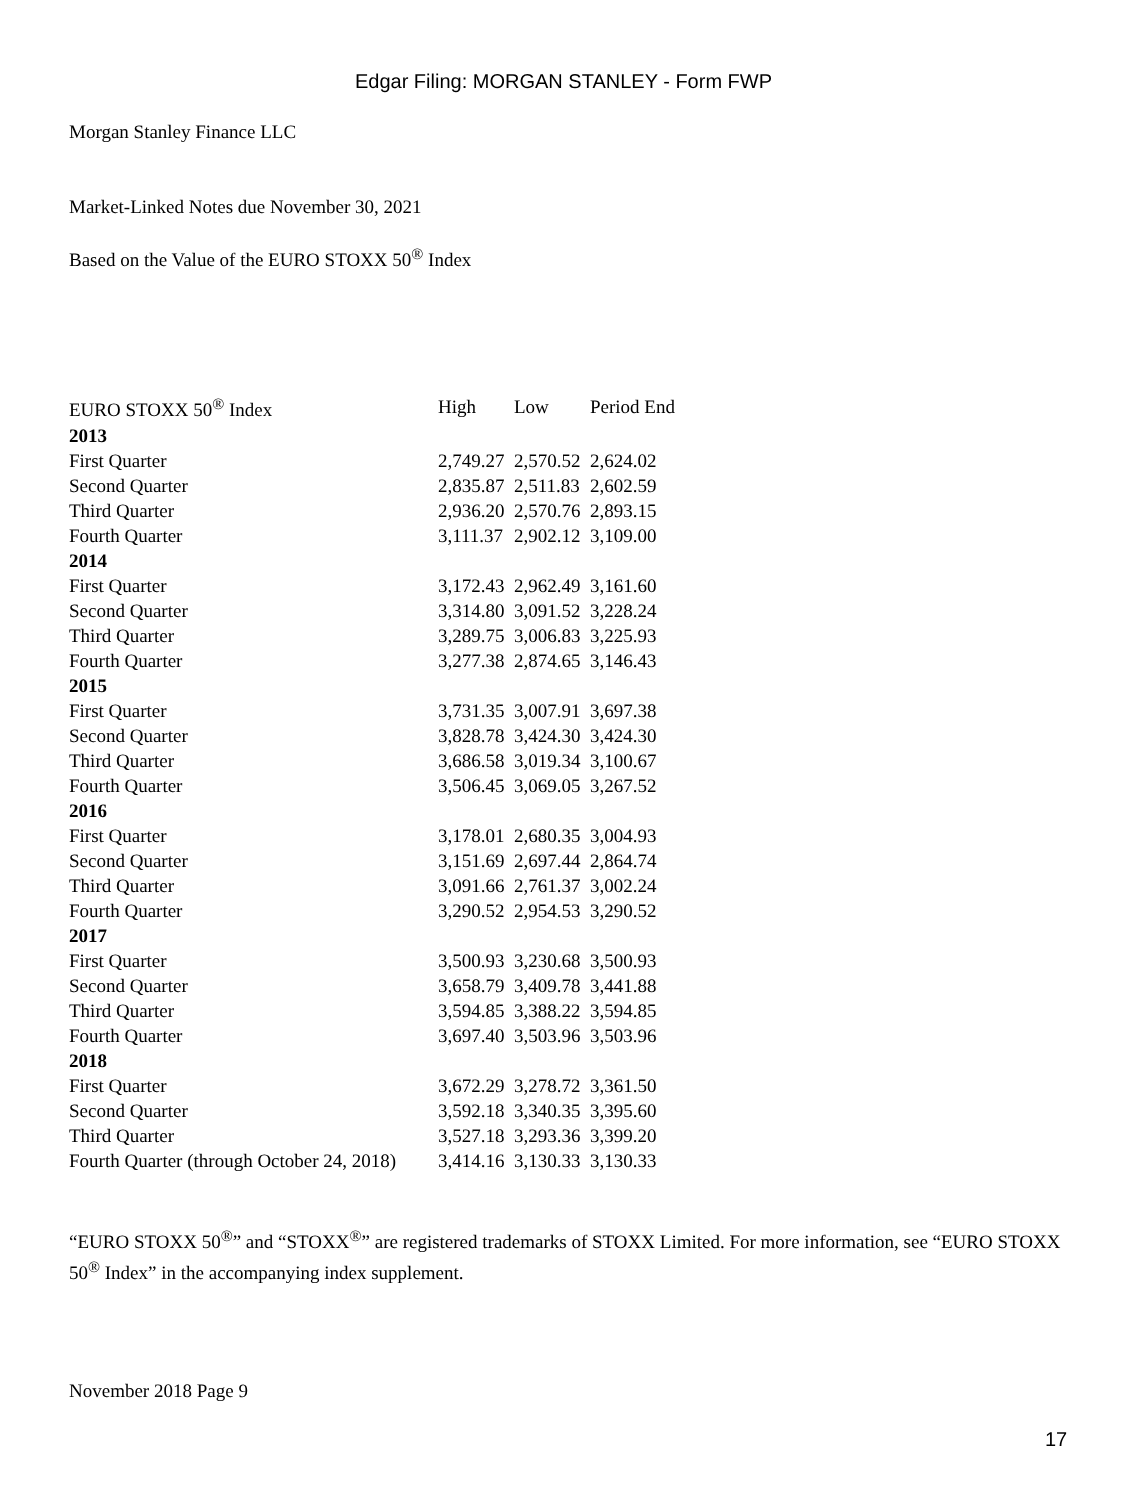Edgar Filing: MORGAN STANLEY - Form FWP
Morgan Stanley Finance LLC
Market-Linked Notes due November 30, 2021
Based on the Value of the EURO STOXX 50<sup>®</sup> Index
| EURO STOXX 50<sup>®</sup> Index | High | Low | Period End |
| --- | --- | --- | --- |
| 2013 | | | |
| First Quarter | 2,749.27 | 2,570.52 | 2,624.02 |
| Second Quarter | 2,835.87 | 2,511.83 | 2,602.59 |
| Third Quarter | 2,936.20 | 2,570.76 | 2,893.15 |
| Fourth Quarter | 3,111.37 | 2,902.12 | 3,109.00 |
| 2014 | | | |
| First Quarter | 3,172.43 | 2,962.49 | 3,161.60 |
| Second Quarter | 3,314.80 | 3,091.52 | 3,228.24 |
| Third Quarter | 3,289.75 | 3,006.83 | 3,225.93 |
| Fourth Quarter | 3,277.38 | 2,874.65 | 3,146.43 |
| 2015 | | | |
| First Quarter | 3,731.35 | 3,007.91 | 3,697.38 |
| Second Quarter | 3,828.78 | 3,424.30 | 3,424.30 |
| Third Quarter | 3,686.58 | 3,019.34 | 3,100.67 |
| Fourth Quarter | 3,506.45 | 3,069.05 | 3,267.52 |
| 2016 | | | |
| First Quarter | 3,178.01 | 2,680.35 | 3,004.93 |
| Second Quarter | 3,151.69 | 2,697.44 | 2,864.74 |
| Third Quarter | 3,091.66 | 2,761.37 | 3,002.24 |
| Fourth Quarter | 3,290.52 | 2,954.53 | 3,290.52 |
| 2017 | | | |
| First Quarter | 3,500.93 | 3,230.68 | 3,500.93 |
| Second Quarter | 3,658.79 | 3,409.78 | 3,441.88 |
| Third Quarter | 3,594.85 | 3,388.22 | 3,594.85 |
| Fourth Quarter | 3,697.40 | 3,503.96 | 3,503.96 |
| 2018 | | | |
| First Quarter | 3,672.29 | 3,278.72 | 3,361.50 |
| Second Quarter | 3,592.18 | 3,340.35 | 3,395.60 |
| Third Quarter | 3,527.18 | 3,293.36 | 3,399.20 |
| Fourth Quarter (through October 24, 2018) | 3,414.16 | 3,130.33 | 3,130.33 |
“EURO STOXX 50<sup>®</sup>” and “STOXX<sup>®</sup>” are registered trademarks of STOXX Limited. For more information, see “EURO STOXX 50<sup>®</sup> Index” in the accompanying index supplement.
November 2018 Page 9
17